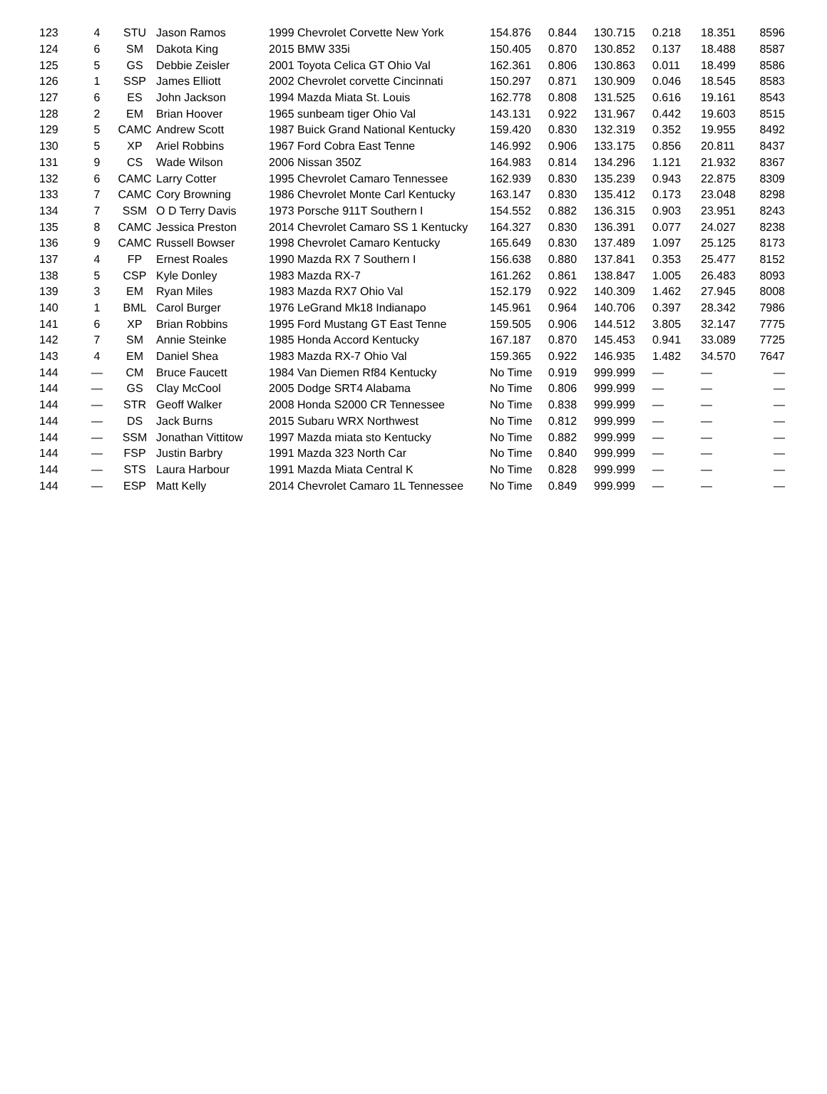| 123 | 4 | STU | Jason Ramos | 1999 Chevrolet Corvette New York | 154.876 | 0.844 | 130.715 | 0.218 | 18.351 | 8596 |
| 124 | 6 | SM | Dakota King | 2015 BMW 335i | 150.405 | 0.870 | 130.852 | 0.137 | 18.488 | 8587 |
| 125 | 5 | GS | Debbie Zeisler | 2001 Toyota Celica GT Ohio Val | 162.361 | 0.806 | 130.863 | 0.011 | 18.499 | 8586 |
| 126 | 1 | SSP | James Elliott | 2002 Chevrolet corvette Cincinnati | 150.297 | 0.871 | 130.909 | 0.046 | 18.545 | 8583 |
| 127 | 6 | ES | John Jackson | 1994 Mazda Miata St. Louis | 162.778 | 0.808 | 131.525 | 0.616 | 19.161 | 8543 |
| 128 | 2 | EM | Brian Hoover | 1965 sunbeam tiger Ohio Val | 143.131 | 0.922 | 131.967 | 0.442 | 19.603 | 8515 |
| 129 | 5 | CAMC | Andrew Scott | 1987 Buick Grand National Kentucky | 159.420 | 0.830 | 132.319 | 0.352 | 19.955 | 8492 |
| 130 | 5 | XP | Ariel Robbins | 1967 Ford Cobra East Tenne | 146.992 | 0.906 | 133.175 | 0.856 | 20.811 | 8437 |
| 131 | 9 | CS | Wade Wilson | 2006 Nissan 350Z | 164.983 | 0.814 | 134.296 | 1.121 | 21.932 | 8367 |
| 132 | 6 | CAMC | Larry Cotter | 1995 Chevrolet Camaro Tennessee | 162.939 | 0.830 | 135.239 | 0.943 | 22.875 | 8309 |
| 133 | 7 | CAMC | Cory Browning | 1986 Chevrolet Monte Carl Kentucky | 163.147 | 0.830 | 135.412 | 0.173 | 23.048 | 8298 |
| 134 | 7 | SSM | O D Terry Davis | 1973 Porsche 911T Southern I | 154.552 | 0.882 | 136.315 | 0.903 | 23.951 | 8243 |
| 135 | 8 | CAMC | Jessica Preston | 2014 Chevrolet Camaro SS 1 Kentucky | 164.327 | 0.830 | 136.391 | 0.077 | 24.027 | 8238 |
| 136 | 9 | CAMC | Russell Bowser | 1998 Chevrolet Camaro Kentucky | 165.649 | 0.830 | 137.489 | 1.097 | 25.125 | 8173 |
| 137 | 4 | FP | Ernest Roales | 1990 Mazda RX 7 Southern I | 156.638 | 0.880 | 137.841 | 0.353 | 25.477 | 8152 |
| 138 | 5 | CSP | Kyle Donley | 1983 Mazda RX-7 | 161.262 | 0.861 | 138.847 | 1.005 | 26.483 | 8093 |
| 139 | 3 | EM | Ryan Miles | 1983 Mazda RX7 Ohio Val | 152.179 | 0.922 | 140.309 | 1.462 | 27.945 | 8008 |
| 140 | 1 | BML | Carol Burger | 1976 LeGrand Mk18 Indianapo | 145.961 | 0.964 | 140.706 | 0.397 | 28.342 | 7986 |
| 141 | 6 | XP | Brian Robbins | 1995 Ford Mustang GT East Tenne | 159.505 | 0.906 | 144.512 | 3.805 | 32.147 | 7775 |
| 142 | 7 | SM | Annie Steinke | 1985 Honda Accord Kentucky | 167.187 | 0.870 | 145.453 | 0.941 | 33.089 | 7725 |
| 143 | 4 | EM | Daniel Shea | 1983 Mazda RX-7 Ohio Val | 159.365 | 0.922 | 146.935 | 1.482 | 34.570 | 7647 |
| 144 | — | CM | Bruce Faucett | 1984 Van Diemen Rf84 Kentucky | No Time | 0.919 | 999.999 | — | — | — |
| 144 | — | GS | Clay McCool | 2005 Dodge SRT4 Alabama | No Time | 0.806 | 999.999 | — | — | — |
| 144 | — | STR | Geoff Walker | 2008 Honda S2000 CR Tennessee | No Time | 0.838 | 999.999 | — | — | — |
| 144 | — | DS | Jack Burns | 2015 Subaru WRX Northwest | No Time | 0.812 | 999.999 | — | — | — |
| 144 | — | SSM | Jonathan Vittitow | 1997 Mazda miata sto Kentucky | No Time | 0.882 | 999.999 | — | — | — |
| 144 | — | FSP | Justin Barbry | 1991 Mazda 323 North Car | No Time | 0.840 | 999.999 | — | — | — |
| 144 | — | STS | Laura Harbour | 1991 Mazda Miata Central K | No Time | 0.828 | 999.999 | — | — | — |
| 144 | — | ESP | Matt Kelly | 2014 Chevrolet Camaro 1L Tennessee | No Time | 0.849 | 999.999 | — | — | — |